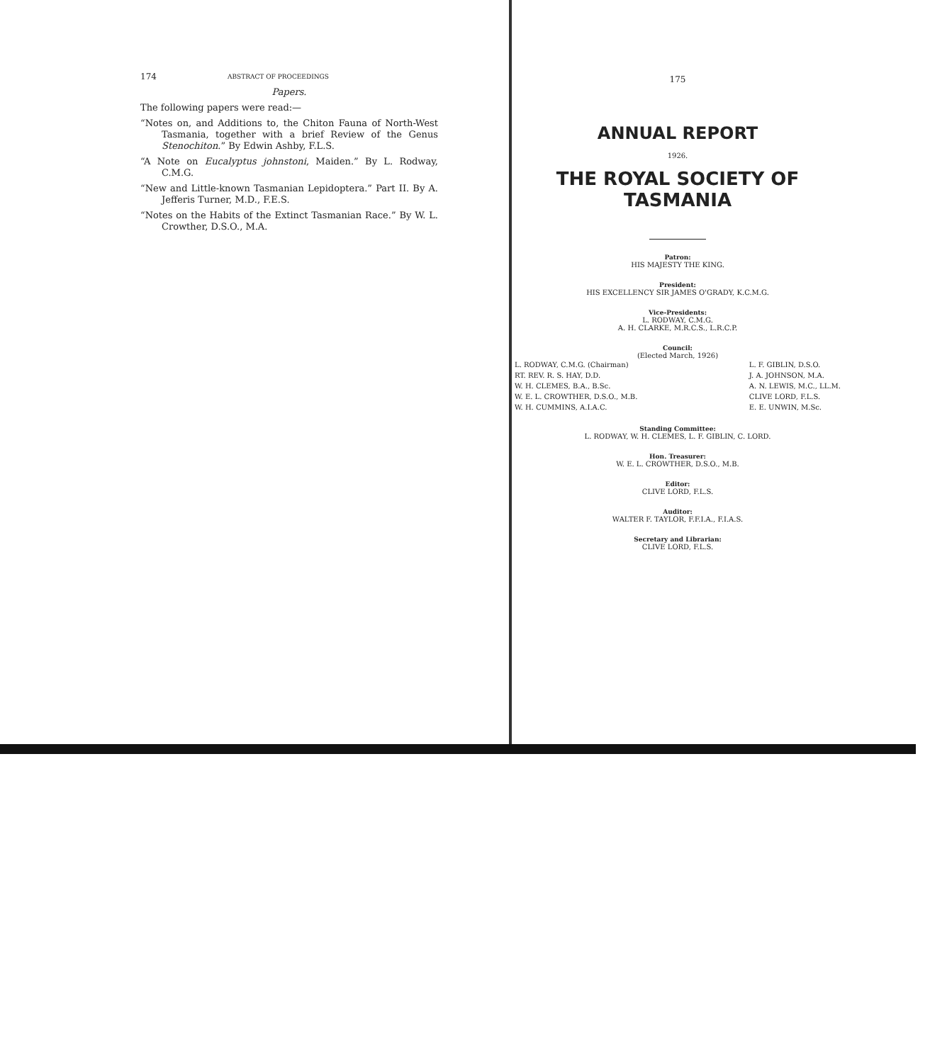174 ABSTRACT OF PROCEEDINGS
Papers.
The following papers were read:—
“Notes on, and Additions to, the Chiton Fauna of North-West Tasmania, together with a brief Review of the Genus Stenochiton.” By Edwin Ashby, F.L.S.
“A Note on Eucalyptus johnstoni, Maiden.” By L. Rodway, C.M.G.
“New and Little-known Tasmanian Lepidoptera.” Part II. By A. Jefferis Turner, M.D., F.E.S.
“Notes on the Habits of the Extinct Tasmanian Race.” By W. L. Crowther, D.S.O., M.A.
175
ANNUAL REPORT
1926.
THE ROYAL SOCIETY OF TASMANIA
Patron:
HIS MAJESTY THE KING.
President:
HIS EXCELLENCY SIR JAMES O'GRADY, K.C.M.G.
Vice-Presidents:
L. RODWAY, C.M.G.
A. H. CLARKE, M.R.C.S., L.R.C.P.
Council:
(Elected March, 1926)
L. RODWAY, C.M.G. (Chairman)
RT. REV. R. S. HAY, D.D.
W. H. CLEMES, B.A., B.Sc.
W. E. L. CROWTHER, D.S.O., M.B.
W. H. CUMMINS, A.I.A.C.
L. F. GIBLIN, D.S.O.
J. A. JOHNSON, M.A.
A. N. LEWIS, M.C., LL.M.
CLIVE LORD, F.L.S.
E. E. UNWIN, M.Sc.
Standing Committee:
L. RODWAY, W. H. CLEMES, L. F. GIBLIN, C. LORD.
Hon. Treasurer:
W. E. L. CROWTHER, D.S.O., M.B.
Editor:
CLIVE LORD, F.L.S.
Auditor:
WALTER F. TAYLOR, F.F.I.A., F.I.A.S.
Secretary and Librarian:
CLIVE LORD, F.L.S.